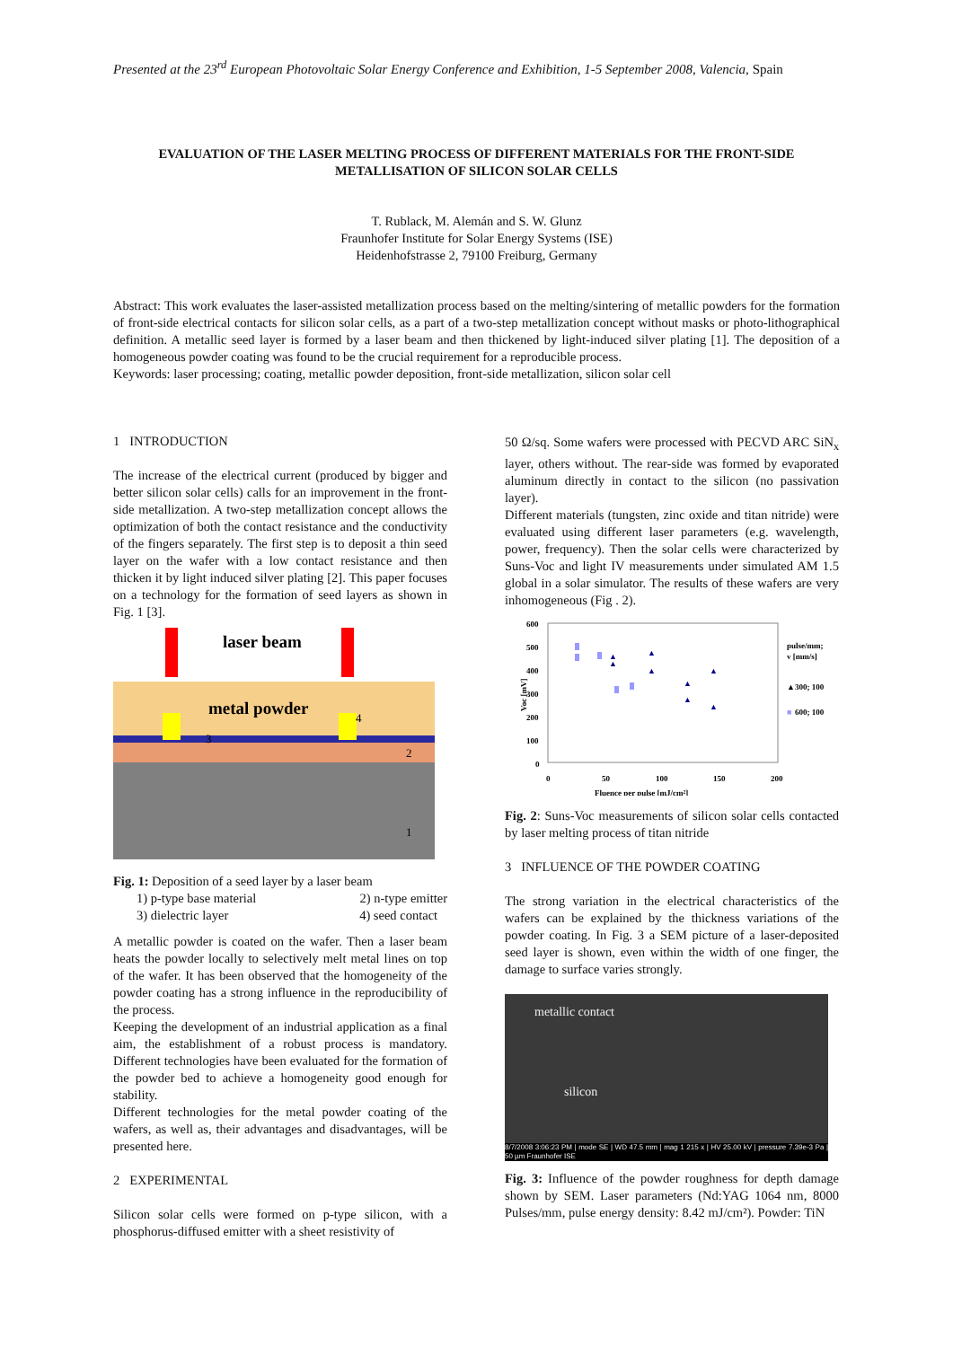Presented at the 23<sup>rd</sup> European Photovoltaic Solar Energy Conference and Exhibition, 1-5 September 2008, Valencia, Spain
EVALUATION OF THE LASER MELTING PROCESS OF DIFFERENT MATERIALS FOR THE FRONT-SIDE METALLISATION OF SILICON SOLAR CELLS
T. Rublack, M. Alemán and S. W. Glunz
Fraunhofer Institute for Solar Energy Systems (ISE)
Heidenhofstrasse 2, 79100 Freiburg, Germany
Abstract: This work evaluates the laser-assisted metallization process based on the melting/sintering of metallic powders for the formation of front-side electrical contacts for silicon solar cells, as a part of a two-step metallization concept without masks or photo-lithographical definition. A metallic seed layer is formed by a laser beam and then thickened by light-induced silver plating [1]. The deposition of a homogeneous powder coating was found to be the crucial requirement for a reproducible process.
Keywords: laser processing; coating, metallic powder deposition, front-side metallization, silicon solar cell
1 INTRODUCTION
The increase of the electrical current (produced by bigger and better silicon solar cells) calls for an improvement in the front-side metallization. A two-step metallization concept allows the optimization of both the contact resistance and the conductivity of the fingers separately. The first step is to deposit a thin seed layer on the wafer with a low contact resistance and then thicken it by light induced silver plating [2]. This paper focuses on a technology for the formation of seed layers as shown in Fig. 1 [3].
laser beam
metal powder
3
4
2
1
Fig. 1: Deposition of a seed layer by a laser beam
1) p-type base material 2) n-type emitter
3) dielectric layer 4) seed contact
A metallic powder is coated on the wafer. Then a laser beam heats the powder locally to selectively melt metal lines on top of the wafer. It has been observed that the homogeneity of the powder coating has a strong influence in the reproducibility of the process.
Keeping the development of an industrial application as a final aim, the establishment of a robust process is mandatory. Different technologies have been evaluated for the formation of the powder bed to achieve a homogeneity good enough for stability.
Different technologies for the metal powder coating of the wafers, as well as, their advantages and disadvantages, will be presented here.
2 EXPERIMENTAL
Silicon solar cells were formed on p-type silicon, with a phosphorus-diffused emitter with a sheet resistivity of
50 Ω/sq. Some wafers were processed with PECVD ARC SiN<sub>x</sub> layer, others without. The rear-side was formed by evaporated aluminum directly in contact to the silicon (no passivation layer).
Different materials (tungsten, zinc oxide and titan nitride) were evaluated using different laser parameters (e.g. wavelength, power, frequency). Then the solar cells were characterized by Suns-Voc and light IV measurements under simulated AM 1.5 global in a solar simulator. The results of these wafers are very inhomogeneous (Fig . 2).
600
500
400
300
200
100
0
0
50
100
150
200
Fluence per pulse [mJ/cm²]
Voc [mV]
pulse/mm;
v [mm/s]
▲300; 100
■
600; 100
▲
▲
▲
▲
▲
▲
▲
▲
Fig. 2: Suns-Voc measurements of silicon solar cells contacted by laser melting process of titan nitride
3 INFLUENCE OF THE POWDER COATING
The strong variation in the electrical characteristics of the wafers can be explained by the thickness variations of the powder coating. In Fig. 3 a SEM picture of a laser-deposited seed layer is shown, even within the width of one finger, the damage to surface varies strongly.
metallic contact
silicon
8/7/2008 3:06:23 PM | mode SE | WD 47.5 mm | mag 1 215 x | HV 25.00 kV | pressure 7.39e-3 Pa | 50 µm Fraunhofer ISE
Fig. 3: Influence of the powder roughness for depth damage shown by SEM. Laser parameters (Nd:YAG 1064 nm, 8000 Pulses/mm, pulse energy density: 8.42 mJ/cm²). Powder: TiN